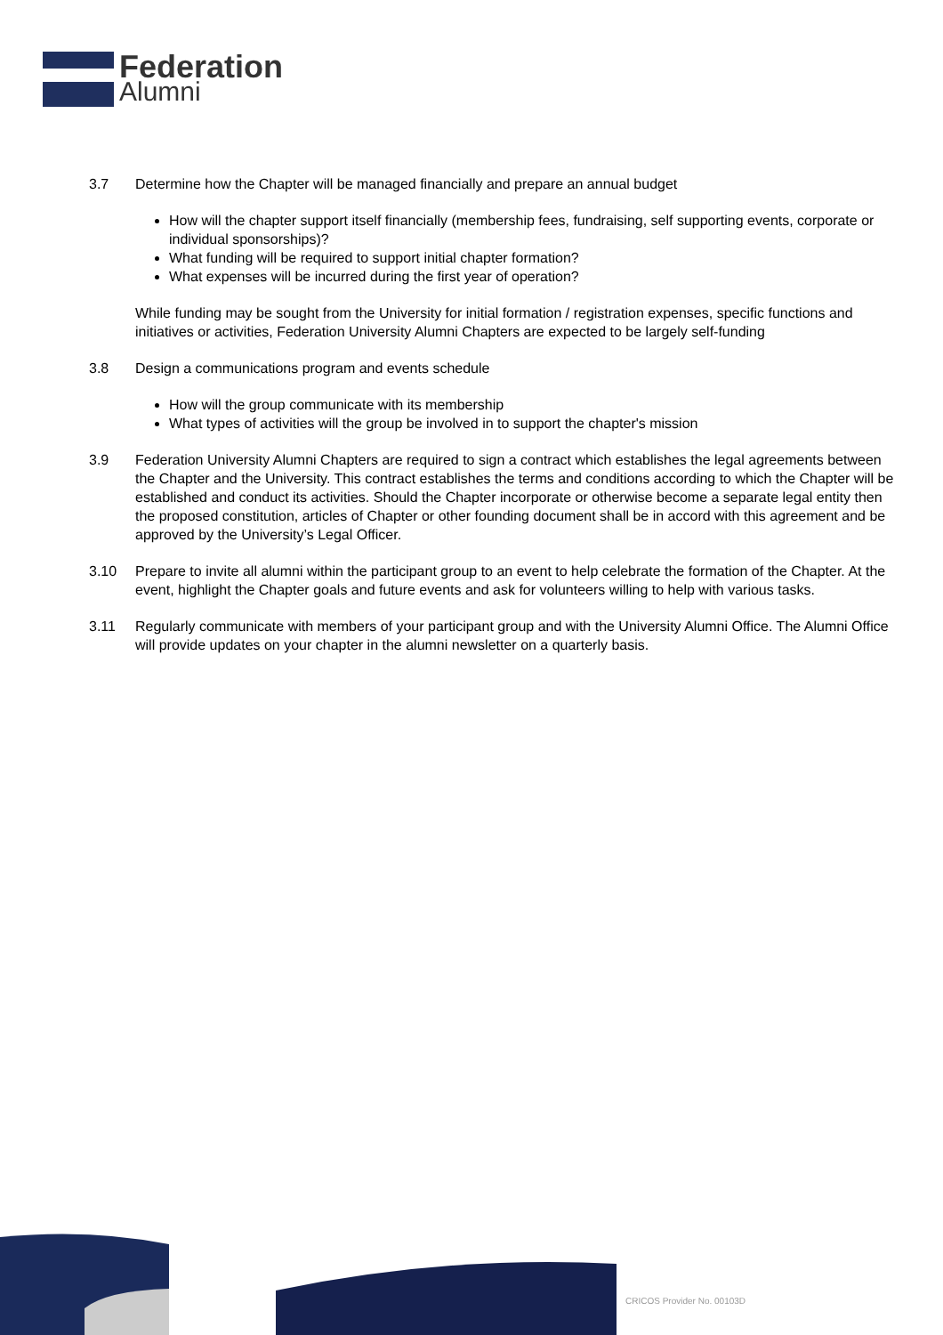Federation
Alumni
3.7 Determine how the Chapter will be managed financially and prepare an annual budget
How will the chapter support itself financially (membership fees, fundraising, self supporting events, corporate or individual sponsorships)?
What funding will be required to support initial chapter formation?
What expenses will be incurred during the first year of operation?
While funding may be sought from the University for initial formation / registration expenses, specific functions and initiatives or activities, Federation University Alumni Chapters are expected to be largely self-funding
3.8 Design a communications program and events schedule
How will the group communicate with its membership
What types of activities will the group be involved in to support the chapter's mission
3.9 Federation University Alumni Chapters are required to sign a contract which establishes the legal agreements between the Chapter and the University. This contract establishes the terms and conditions according to which the Chapter will be established and conduct its activities. Should the Chapter incorporate or otherwise become a separate legal entity then the proposed constitution, articles of Chapter or other founding document shall be in accord with this agreement and be approved by the University’s Legal Officer.
3.10 Prepare to invite all alumni within the participant group to an event to help celebrate the formation of the Chapter. At the event, highlight the Chapter goals and future events and ask for volunteers willing to help with various tasks.
3.11 Regularly communicate with members of your participant group and with the University Alumni Office. The Alumni Office will provide updates on your chapter in the alumni newsletter on a quarterly basis.
CRICOS Provider No. 00103D